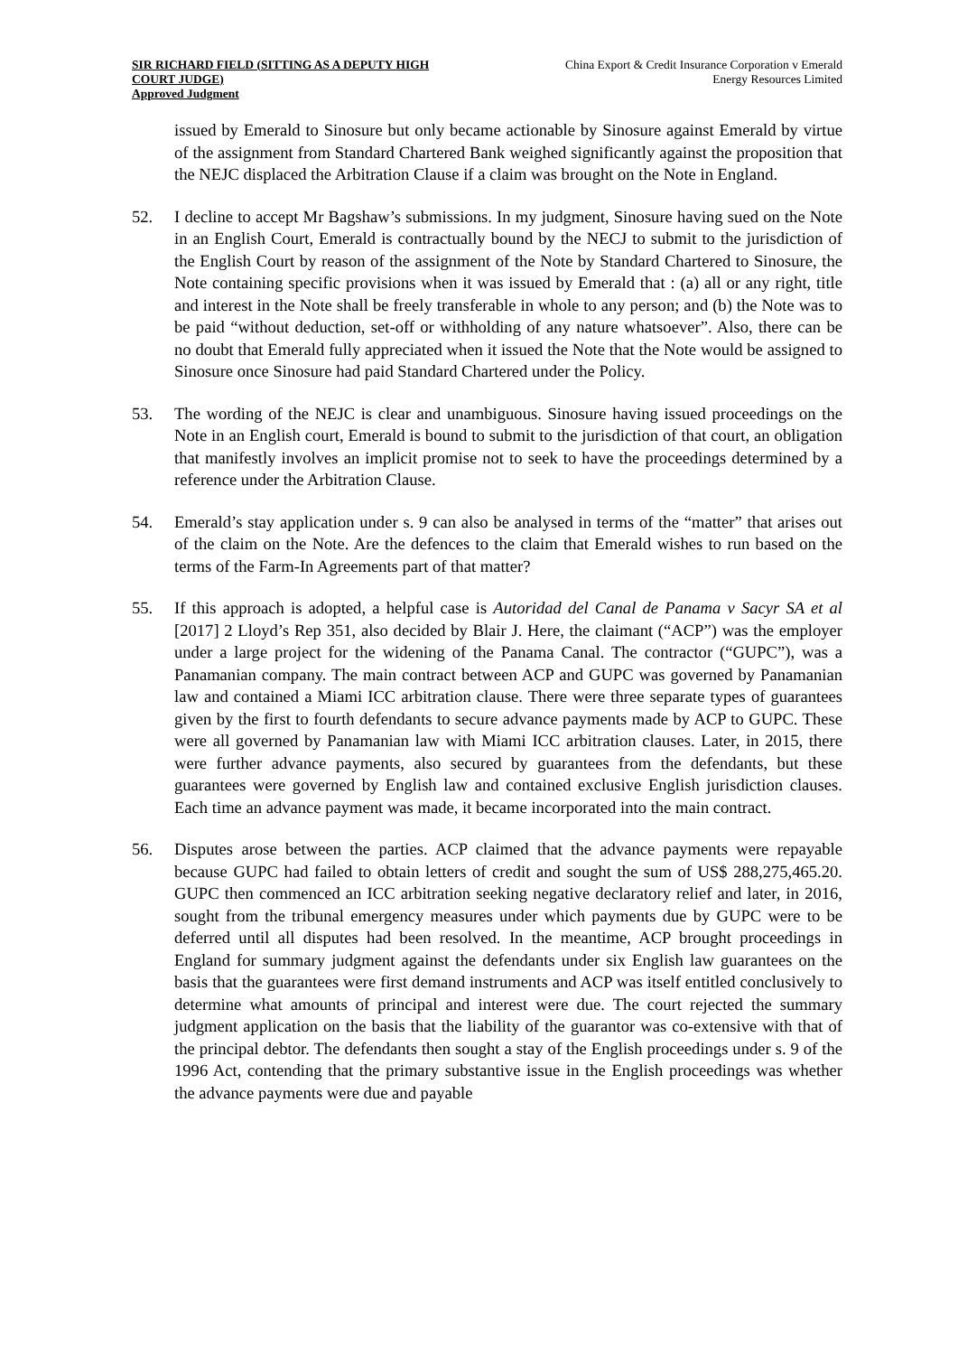SIR RICHARD FIELD (SITTING AS A DEPUTY HIGH COURT JUDGE)
Approved Judgment
China Export & Credit Insurance Corporation v Emerald Energy Resources Limited
issued by Emerald to Sinosure but only became actionable by Sinosure against Emerald by virtue of the assignment from Standard Chartered Bank weighed significantly against the proposition that the NEJC displaced the Arbitration Clause if a claim was brought on the Note in England.
52. I decline to accept Mr Bagshaw’s submissions. In my judgment, Sinosure having sued on the Note in an English Court, Emerald is contractually bound by the NECJ to submit to the jurisdiction of the English Court by reason of the assignment of the Note by Standard Chartered to Sinosure, the Note containing specific provisions when it was issued by Emerald that : (a) all or any right, title and interest in the Note shall be freely transferable in whole to any person; and (b) the Note was to be paid “without deduction, set-off or withholding of any nature whatsoever”. Also, there can be no doubt that Emerald fully appreciated when it issued the Note that the Note would be assigned to Sinosure once Sinosure had paid Standard Chartered under the Policy.
53. The wording of the NEJC is clear and unambiguous. Sinosure having issued proceedings on the Note in an English court, Emerald is bound to submit to the jurisdiction of that court, an obligation that manifestly involves an implicit promise not to seek to have the proceedings determined by a reference under the Arbitration Clause.
54. Emerald’s stay application under s. 9 can also be analysed in terms of the “matter” that arises out of the claim on the Note. Are the defences to the claim that Emerald wishes to run based on the terms of the Farm-In Agreements part of that matter?
55. If this approach is adopted, a helpful case is Autoridad del Canal de Panama v Sacyr SA et al [2017] 2 Lloyd’s Rep 351, also decided by Blair J. Here, the claimant (“ACP”) was the employer under a large project for the widening of the Panama Canal. The contractor (“GUPC”), was a Panamanian company. The main contract between ACP and GUPC was governed by Panamanian law and contained a Miami ICC arbitration clause. There were three separate types of guarantees given by the first to fourth defendants to secure advance payments made by ACP to GUPC. These were all governed by Panamanian law with Miami ICC arbitration clauses. Later, in 2015, there were further advance payments, also secured by guarantees from the defendants, but these guarantees were governed by English law and contained exclusive English jurisdiction clauses. Each time an advance payment was made, it became incorporated into the main contract.
56. Disputes arose between the parties. ACP claimed that the advance payments were repayable because GUPC had failed to obtain letters of credit and sought the sum of US$ 288,275,465.20. GUPC then commenced an ICC arbitration seeking negative declaratory relief and later, in 2016, sought from the tribunal emergency measures under which payments due by GUPC were to be deferred until all disputes had been resolved. In the meantime, ACP brought proceedings in England for summary judgment against the defendants under six English law guarantees on the basis that the guarantees were first demand instruments and ACP was itself entitled conclusively to determine what amounts of principal and interest were due. The court rejected the summary judgment application on the basis that the liability of the guarantor was co-extensive with that of the principal debtor. The defendants then sought a stay of the English proceedings under s. 9 of the 1996 Act, contending that the primary substantive issue in the English proceedings was whether the advance payments were due and payable